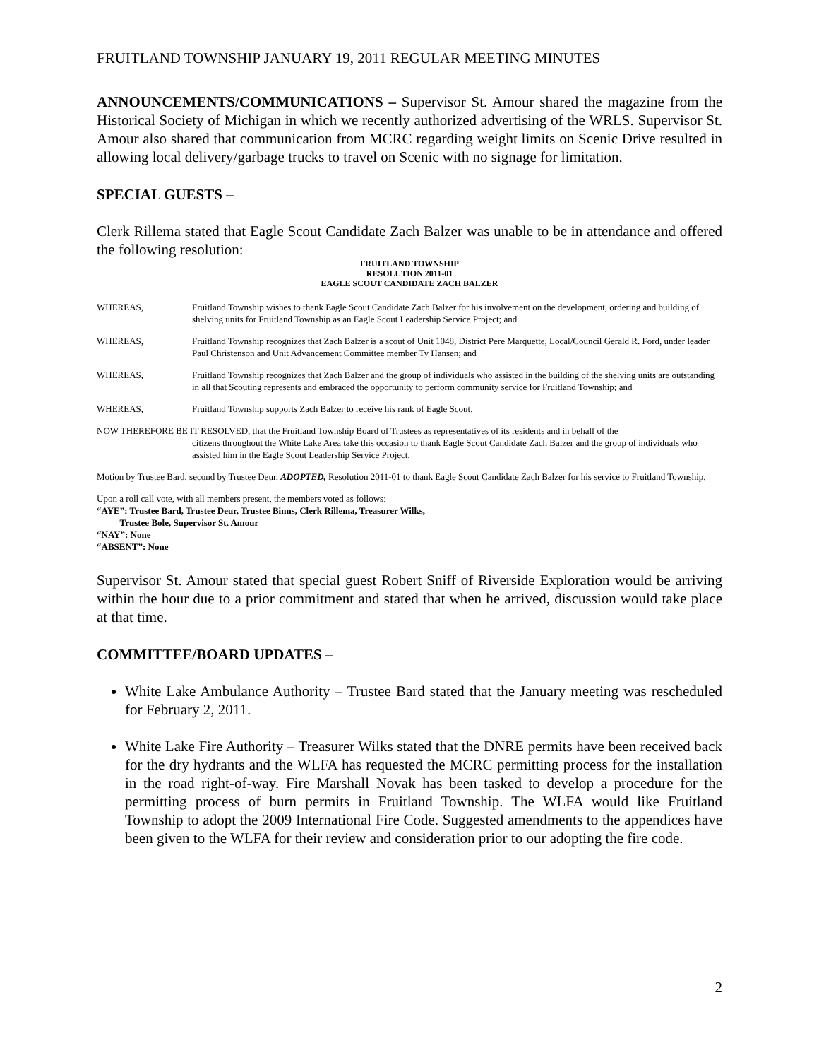FRUITLAND TOWNSHIP JANUARY 19, 2011 REGULAR MEETING MINUTES
ANNOUNCEMENTS/COMMUNICATIONS – Supervisor St. Amour shared the magazine from the Historical Society of Michigan in which we recently authorized advertising of the WRLS. Supervisor St. Amour also shared that communication from MCRC regarding weight limits on Scenic Drive resulted in allowing local delivery/garbage trucks to travel on Scenic with no signage for limitation.
SPECIAL GUESTS –
Clerk Rillema stated that Eagle Scout Candidate Zach Balzer was unable to be in attendance and offered the following resolution:
FRUITLAND TOWNSHIP
RESOLUTION 2011-01
EAGLE SCOUT CANDIDATE ZACH BALZER
WHEREAS, Fruitland Township wishes to thank Eagle Scout Candidate Zach Balzer for his involvement on the development, ordering and building of shelving units for Fruitland Township as an Eagle Scout Leadership Service Project; and
WHEREAS, Fruitland Township recognizes that Zach Balzer is a scout of Unit 1048, District Pere Marquette, Local/Council Gerald R. Ford, under leader Paul Christenson and Unit Advancement Committee member Ty Hansen; and
WHEREAS, Fruitland Township recognizes that Zach Balzer and the group of individuals who assisted in the building of the shelving units are outstanding in all that Scouting represents and embraced the opportunity to perform community service for Fruitland Township; and
WHEREAS, Fruitland Township supports Zach Balzer to receive his rank of Eagle Scout.
NOW THEREFORE BE IT RESOLVED, that the Fruitland Township Board of Trustees as representatives of its residents and in behalf of the
citizens throughout the White Lake Area take this occasion to thank Eagle Scout Candidate Zach Balzer and the group of individuals who assisted him in the Eagle Scout Leadership Service Project.
Motion by Trustee Bard, second by Trustee Deur, ADOPTED, Resolution 2011-01 to thank Eagle Scout Candidate Zach Balzer for his service to Fruitland Township.
Upon a roll call vote, with all members present, the members voted as follows:
“AYE”: Trustee Bard, Trustee Deur, Trustee Binns, Clerk Rillema, Treasurer Wilks,
Trustee Bole, Supervisor St. Amour
“NAY”: None
“ABSENT”: None
Supervisor St. Amour stated that special guest Robert Sniff of Riverside Exploration would be arriving within the hour due to a prior commitment and stated that when he arrived, discussion would take place at that time.
COMMITTEE/BOARD UPDATES –
White Lake Ambulance Authority – Trustee Bard stated that the January meeting was rescheduled for February 2, 2011.
White Lake Fire Authority – Treasurer Wilks stated that the DNRE permits have been received back for the dry hydrants and the WLFA has requested the MCRC permitting process for the installation in the road right-of-way. Fire Marshall Novak has been tasked to develop a procedure for the permitting process of burn permits in Fruitland Township. The WLFA would like Fruitland Township to adopt the 2009 International Fire Code. Suggested amendments to the appendices have been given to the WLFA for their review and consideration prior to our adopting the fire code.
2